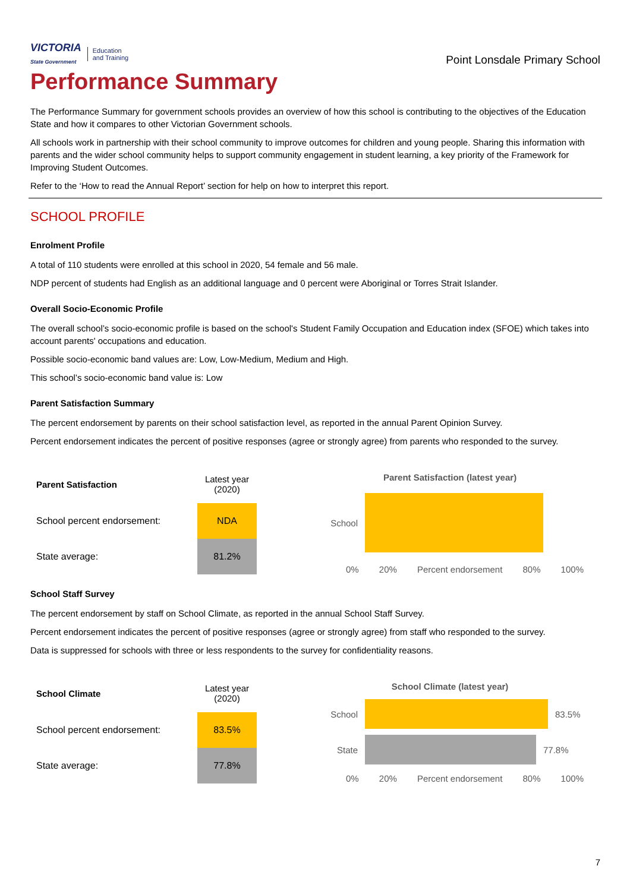VICTORIA
State Government Education
and Training
Point Lonsdale Primary School
Performance Summary
The Performance Summary for government schools provides an overview of how this school is contributing to the objectives of the Education State and how it compares to other Victorian Government schools.
All schools work in partnership with their school community to improve outcomes for children and young people. Sharing this information with parents and the wider school community helps to support community engagement in student learning, a key priority of the Framework for Improving Student Outcomes.
Refer to the ‘How to read the Annual Report’ section for help on how to interpret this report.
SCHOOL PROFILE
Enrolment Profile
A total of 110 students were enrolled at this school in 2020, 54 female and 56 male.
NDP percent of students had English as an additional language and 0 percent were Aboriginal or Torres Strait Islander.
Overall Socio-Economic Profile
The overall school’s socio-economic profile is based on the school's Student Family Occupation and Education index (SFOE) which takes into account parents' occupations and education.
Possible socio-economic band values are: Low, Low-Medium, Medium and High.
This school’s socio-economic band value is: Low
Parent Satisfaction Summary
The percent endorsement by parents on their school satisfaction level, as reported in the annual Parent Opinion Survey.
Percent endorsement indicates the percent of positive responses (agree or strongly agree) from parents who responded to the survey.
| Parent Satisfaction | Latest year (2020) |
| --- | --- |
| School percent endorsement: | NDA |
| State average: | 81.2% |
Parent Satisfaction (latest year)
School
0% 20% Percent endorsement 80% 100%
School Staff Survey
The percent endorsement by staff on School Climate, as reported in the annual School Staff Survey.
Percent endorsement indicates the percent of positive responses (agree or strongly agree) from staff who responded to the survey.
Data is suppressed for schools with three or less respondents to the survey for confidentiality reasons.
| School Climate | Latest year (2020) |
| --- | --- |
| School percent endorsement: | 83.5% |
| State average: | 77.8% |
School Climate (latest year)
School 83.5%
State 77.8%
0% 20% Percent endorsement 80% 100%
7